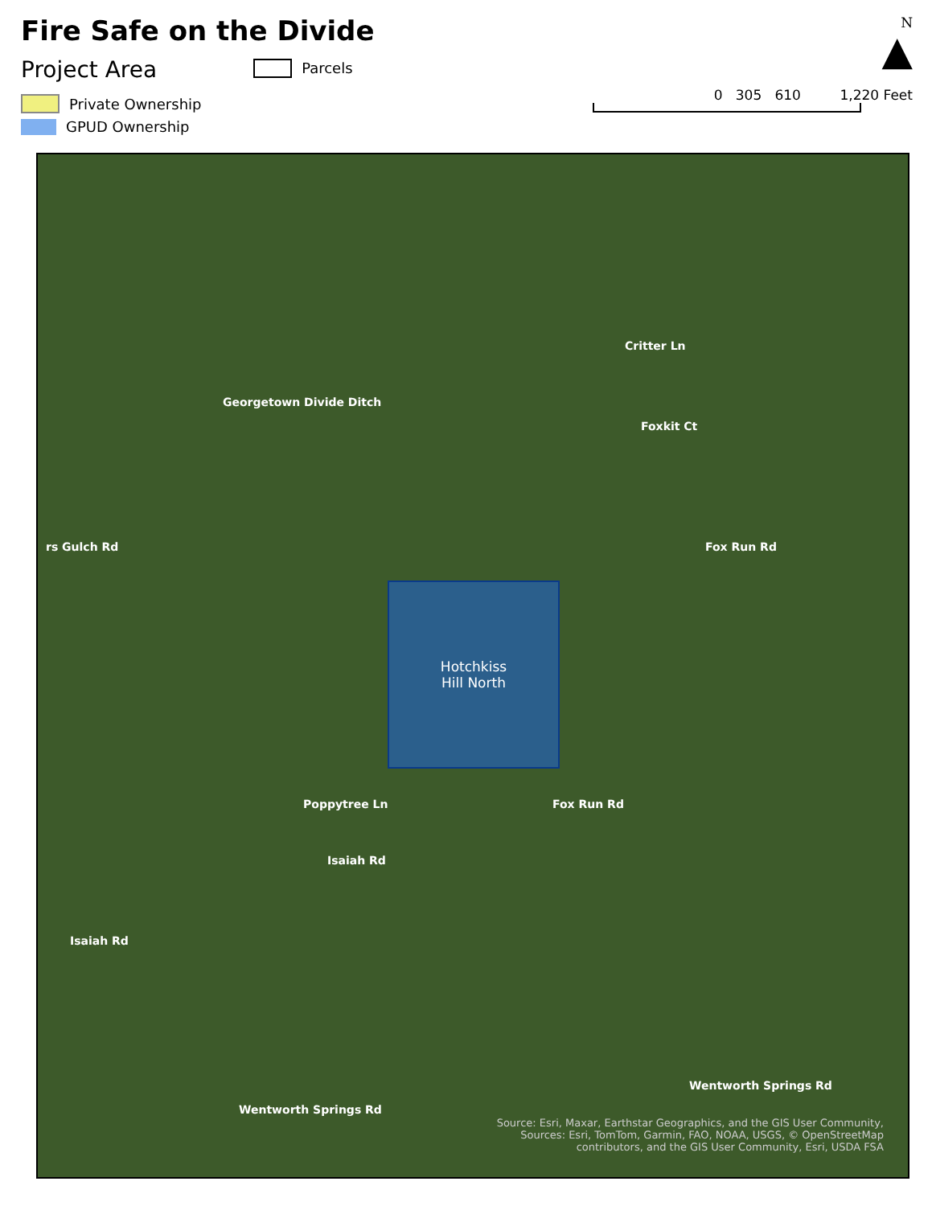Fire Safe on the Divide
Project Area
Parcels
Private Ownership
GPUD Ownership
N
▲
0 305 610 1,220 Feet
Critter Ln
Georgetown Divide Ditch
Foxkit Ct
rs Gulch Rd Fox Run Rd
Hotchkiss
Hill North
Poppytree Ln
Isaiah Rd
Fox Run Rd
Isaiah Rd
Wentworth Springs Rd
Wentworth Springs Rd
Source: Esri, Maxar, Earthstar Geographics, and the GIS User Community,
Sources: Esri, TomTom, Garmin, FAO, NOAA, USGS, © OpenStreetMap
contributors, and the GIS User Community, Esri, USDA FSA